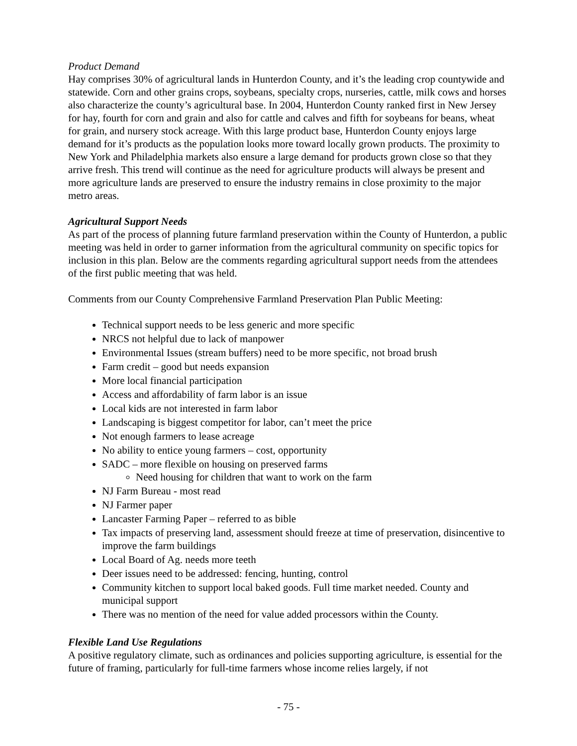Product Demand
Hay comprises 30% of agricultural lands in Hunterdon County, and it’s the leading crop countywide and statewide. Corn and other grains crops, soybeans, specialty crops, nurseries, cattle, milk cows and horses also characterize the county’s agricultural base. In 2004, Hunterdon County ranked first in New Jersey for hay, fourth for corn and grain and also for cattle and calves and fifth for soybeans for beans, wheat for grain, and nursery stock acreage. With this large product base, Hunterdon County enjoys large demand for it’s products as the population looks more toward locally grown products. The proximity to New York and Philadelphia markets also ensure a large demand for products grown close so that they arrive fresh. This trend will continue as the need for agriculture products will always be present and more agriculture lands are preserved to ensure the industry remains in close proximity to the major metro areas.
Agricultural Support Needs
As part of the process of planning future farmland preservation within the County of Hunterdon, a public meeting was held in order to garner information from the agricultural community on specific topics for inclusion in this plan. Below are the comments regarding agricultural support needs from the attendees of the first public meeting that was held.
Comments from our County Comprehensive Farmland Preservation Plan Public Meeting:
Technical support needs to be less generic and more specific
NRCS not helpful due to lack of manpower
Environmental Issues (stream buffers) need to be more specific, not broad brush
Farm credit – good but needs expansion
More local financial participation
Access and affordability of farm labor is an issue
Local kids are not interested in farm labor
Landscaping is biggest competitor for labor, can’t meet the price
Not enough farmers to lease acreage
No ability to entice young farmers – cost, opportunity
SADC – more flexible on housing on preserved farms
Need housing for children that want to work on the farm
NJ Farm Bureau - most read
NJ Farmer paper
Lancaster Farming Paper – referred to as bible
Tax impacts of preserving land, assessment should freeze at time of preservation, disincentive to improve the farm buildings
Local Board of Ag. needs more teeth
Deer issues need to be addressed: fencing, hunting, control
Community kitchen to support local baked goods. Full time market needed. County and municipal support
There was no mention of the need for value added processors within the County.
Flexible Land Use Regulations
A positive regulatory climate, such as ordinances and policies supporting agriculture, is essential for the future of framing, particularly for full-time farmers whose income relies largely, if not
- 75 -